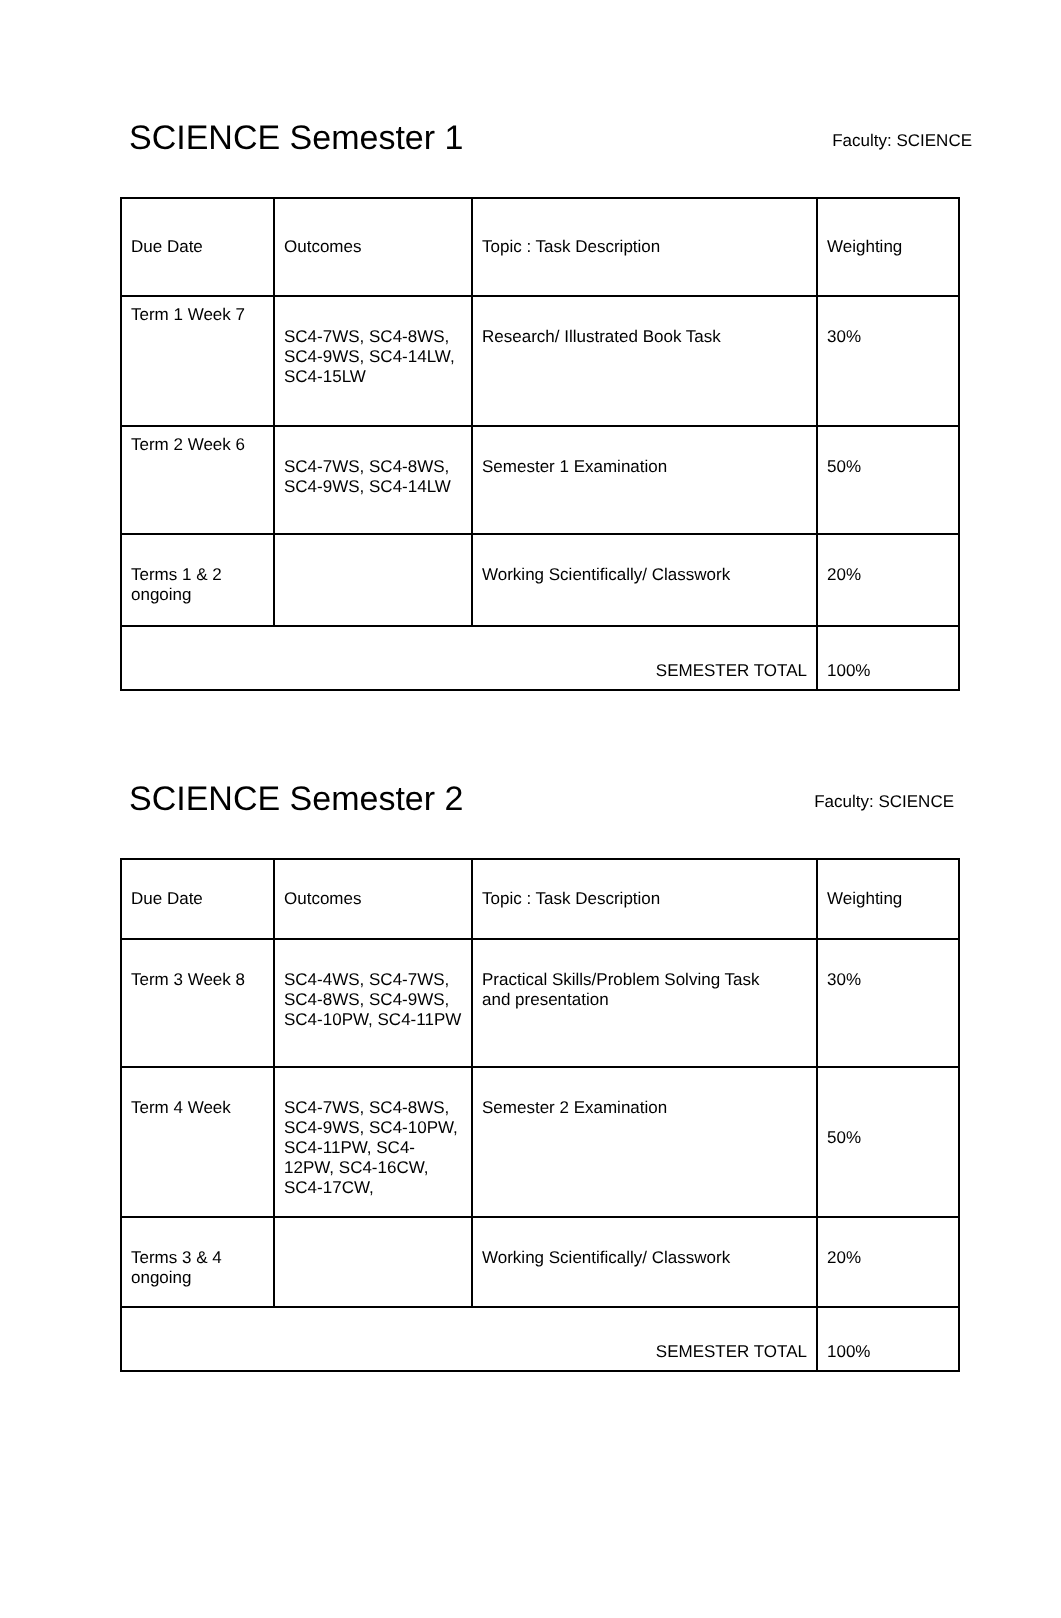SCIENCE Semester 1
Faculty: SCIENCE
| Due Date | Outcomes | Topic : Task Description | Weighting |
| Term 1 Week 7 | SC4-7WS, SC4-8WS, SC4-9WS, SC4-14LW, SC4-15LW | Research/ Illustrated Book Task | 30% |
| Term 2 Week 6 | SC4-7WS, SC4-8WS, SC4-9WS, SC4-14LW | Semester 1 Examination | 50% |
| Terms 1 & 2 ongoing | | Working Scientifically/ Classwork | 20% |
| SEMESTER TOTAL | | | 100% |
SCIENCE Semester 2
Faculty: SCIENCE
| Due Date | Outcomes | Topic : Task Description | Weighting |
| Term 3 Week 8 | SC4-4WS, SC4-7WS, SC4-8WS, SC4-9WS, SC4-10PW, SC4-11PW | Practical Skills/Problem Solving Task and presentation | 30% |
| Term 4 Week | SC4-7WS, SC4-8WS, SC4-9WS, SC4-10PW, SC4-11PW, SC4-12PW, SC4-16CW, SC4-17CW, | Semester 2 Examination | 50% |
| Terms 3 & 4 ongoing | | Working Scientifically/ Classwork | 20% |
| SEMESTER TOTAL | | | 100% |